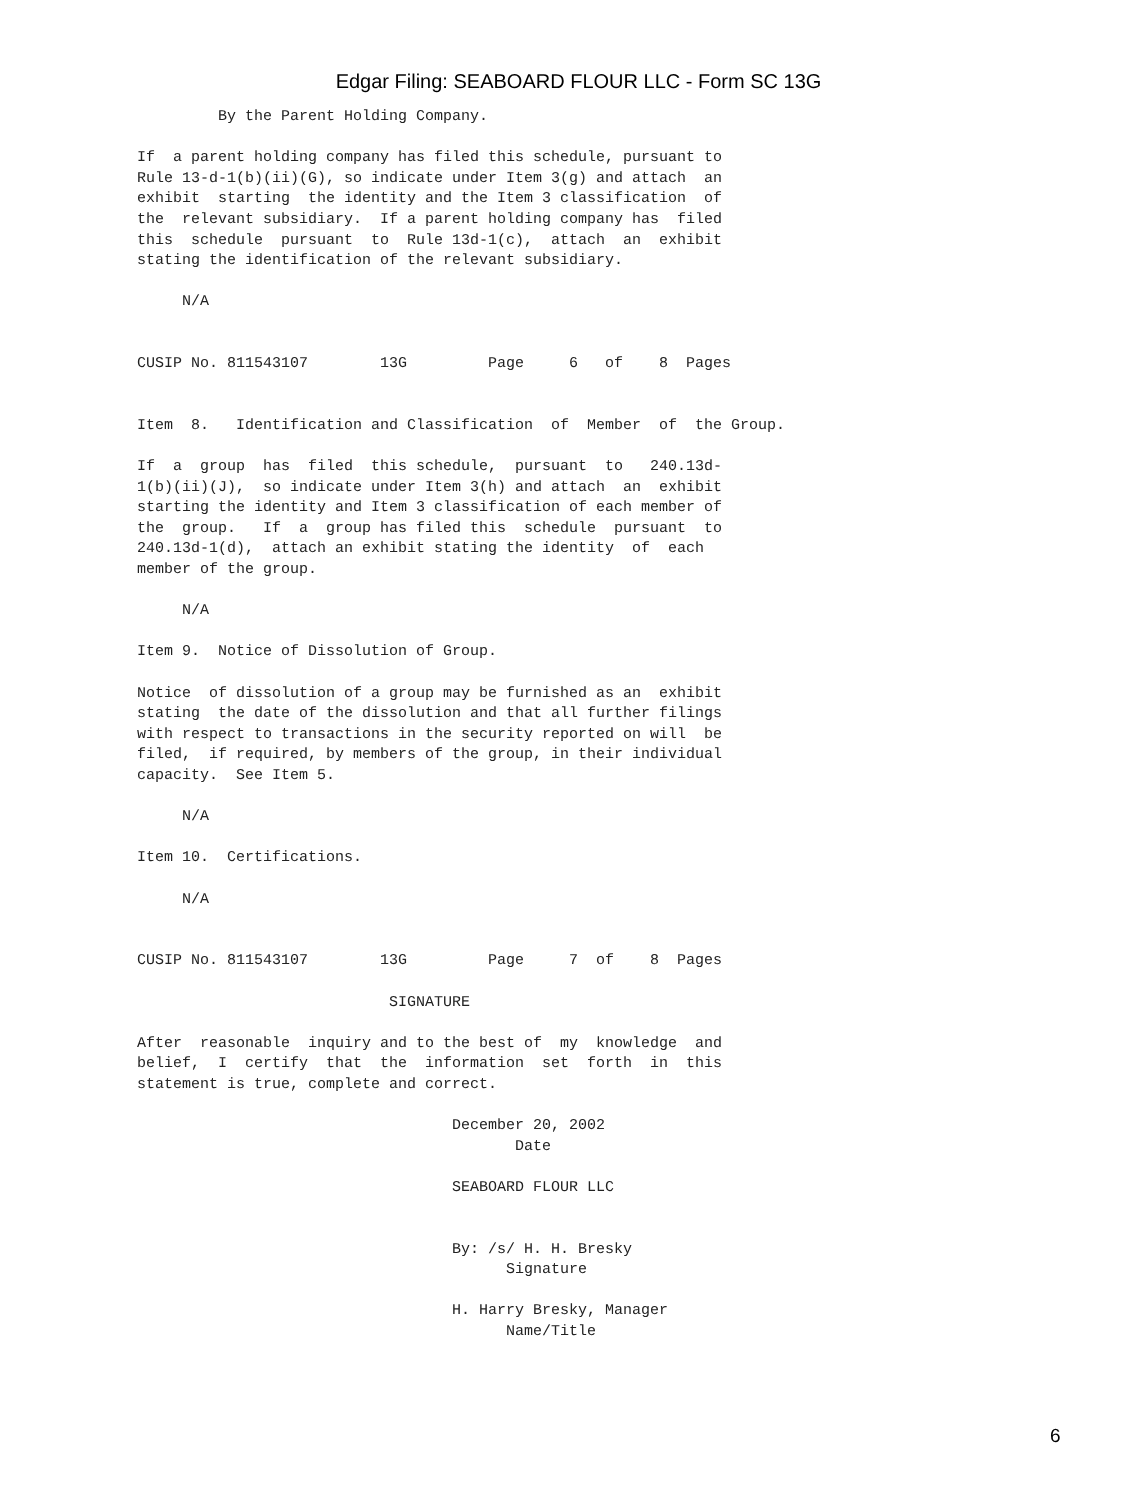Edgar Filing: SEABOARD FLOUR LLC - Form SC 13G
         By the Parent Holding Company.

If  a parent holding company has filed this schedule, pursuant to
Rule 13-d-1(b)(ii)(G), so indicate under Item 3(g) and attach  an
exhibit  starting  the identity and the Item 3 classification  of
the  relevant subsidiary.  If a parent holding company has  filed
this  schedule  pursuant  to  Rule 13d-1(c),  attach  an  exhibit
stating the identification of the relevant subsidiary.

     N/A


CUSIP No. 811543107        13G         Page     6   of    8  Pages


Item  8.   Identification and Classification  of  Member  of  the Group.

If  a  group  has  filed  this schedule,  pursuant  to   240.13d-
1(b)(ii)(J),  so indicate under Item 3(h) and attach  an  exhibit
starting the identity and Item 3 classification of each member of
the  group.   If  a  group has filed this  schedule  pursuant  to
240.13d-1(d),  attach an exhibit stating the identity  of  each
member of the group.

     N/A

Item 9.  Notice of Dissolution of Group.

Notice  of dissolution of a group may be furnished as an  exhibit
stating  the date of the dissolution and that all further filings
with respect to transactions in the security reported on will  be
filed,  if required, by members of the group, in their individual
capacity.  See Item 5.

     N/A

Item 10.  Certifications.

     N/A


CUSIP No. 811543107        13G         Page     7  of    8  Pages

                            SIGNATURE

After  reasonable  inquiry and to the best of  my  knowledge  and
belief,  I  certify  that  the  information  set  forth  in  this
statement is true, complete and correct.

                                   December 20, 2002
                                          Date

                                   SEABOARD FLOUR LLC


                                   By: /s/ H. H. Bresky
                                         Signature

                                   H. Harry Bresky, Manager
                                         Name/Title
6